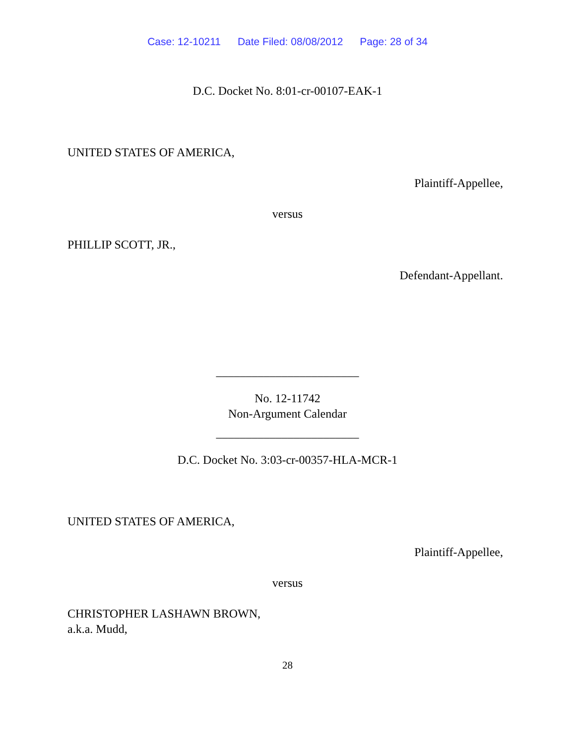Case: 12-10211 Date Filed: 08/08/2012 Page: 28 of 34
D.C. Docket No. 8:01-cr-00107-EAK-1
UNITED STATES OF AMERICA,
Plaintiff-Appellee,
versus
PHILLIP SCOTT, JR.,
Defendant-Appellant.
________________________
No. 12-11742
Non-Argument Calendar
________________________
D.C. Docket No. 3:03-cr-00357-HLA-MCR-1
UNITED STATES OF AMERICA,
Plaintiff-Appellee,
versus
CHRISTOPHER LASHAWN BROWN,
a.k.a. Mudd,
28